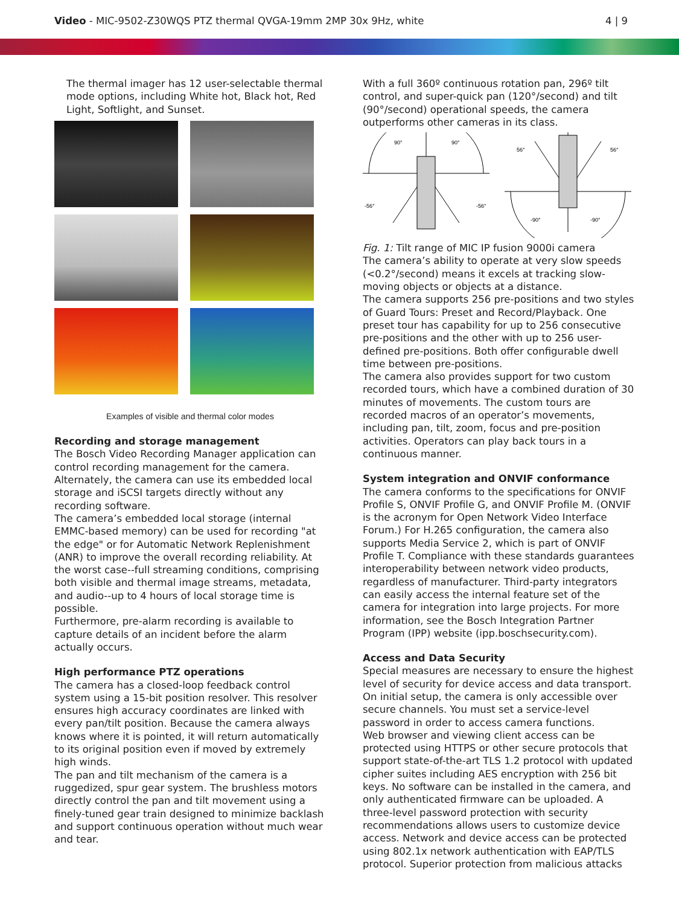Video - MIC-9502-Z30WQS PTZ thermal QVGA-19mm 2MP 30x 9Hz, white
4 | 9
The thermal imager has 12 user-selectable thermal mode options, including White hot, Black hot, Red Light, Softlight, and Sunset.
Examples of visible and thermal color modes
Recording and storage management
The Bosch Video Recording Manager application can control recording management for the camera. Alternately, the camera can use its embedded local storage and iSCSI targets directly without any recording software.
The camera’s embedded local storage (internal EMMC-based memory) can be used for recording "at the edge" or for Automatic Network Replenishment (ANR) to improve the overall recording reliability. At the worst case--full streaming conditions, comprising both visible and thermal image streams, metadata, and audio--up to 4 hours of local storage time is possible.
Furthermore, pre-alarm recording is available to capture details of an incident before the alarm actually occurs.
High performance PTZ operations
The camera has a closed-loop feedback control system using a 15-bit position resolver. This resolver ensures high accuracy coordinates are linked with every pan/tilt position. Because the camera always knows where it is pointed, it will return automatically to its original position even if moved by extremely high winds.
The pan and tilt mechanism of the camera is a ruggedized, spur gear system. The brushless motors directly control the pan and tilt movement using a finely-tuned gear train designed to minimize backlash and support continuous operation without much wear and tear.
With a full 360º continuous rotation pan, 296º tilt control, and super-quick pan (120°/second) and tilt (90°/second) operational speeds, the camera outperforms other cameras in its class.
90°
90°
-56°
-56°
56°
56°
-90°
-90°
Fig. 1: Tilt range of MIC IP fusion 9000i camera
The camera’s ability to operate at very slow speeds (<0.2°/second) means it excels at tracking slow-moving objects or objects at a distance.
The camera supports 256 pre-positions and two styles of Guard Tours: Preset and Record/Playback. One preset tour has capability for up to 256 consecutive pre-positions and the other with up to 256 user-defined pre-positions. Both offer configurable dwell time between pre-positions.
The camera also provides support for two custom recorded tours, which have a combined duration of 30 minutes of movements. The custom tours are recorded macros of an operator’s movements, including pan, tilt, zoom, focus and pre-position activities. Operators can play back tours in a continuous manner.
System integration and ONVIF conformance
The camera conforms to the specifications for ONVIF Profile S, ONVIF Profile G, and ONVIF Profile M. (ONVIF is the acronym for Open Network Video Interface Forum.) For H.265 configuration, the camera also supports Media Service 2, which is part of ONVIF Profile T. Compliance with these standards guarantees interoperability between network video products, regardless of manufacturer. Third-party integrators can easily access the internal feature set of the camera for integration into large projects. For more information, see the Bosch Integration Partner Program (IPP) website (ipp.boschsecurity.com).
Access and Data Security
Special measures are necessary to ensure the highest level of security for device access and data transport. On initial setup, the camera is only accessible over secure channels. You must set a service-level password in order to access camera functions.
Web browser and viewing client access can be protected using HTTPS or other secure protocols that support state-of-the-art TLS 1.2 protocol with updated cipher suites including AES encryption with 256 bit keys. No software can be installed in the camera, and only authenticated firmware can be uploaded. A three-level password protection with security recommendations allows users to customize device access. Network and device access can be protected using 802.1x network authentication with EAP/TLS protocol. Superior protection from malicious attacks